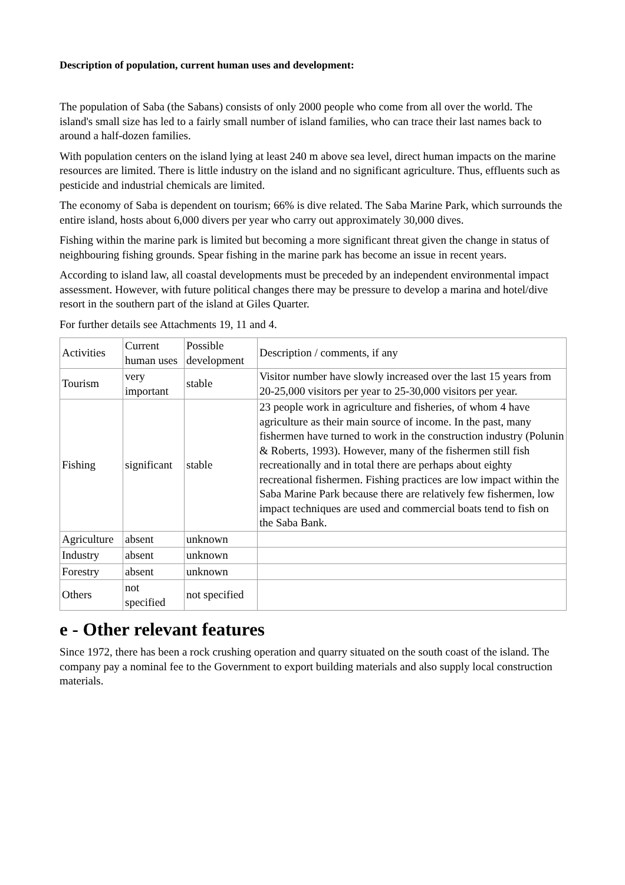Description of population, current human uses and development:
The population of Saba (the Sabans) consists of only 2000 people who come from all over the world. The island's small size has led to a fairly small number of island families, who can trace their last names back to around a half-dozen families.
With population centers on the island lying at least 240 m above sea level, direct human impacts on the marine resources are limited. There is little industry on the island and no significant agriculture. Thus, effluents such as pesticide and industrial chemicals are limited.
The economy of Saba is dependent on tourism; 66% is dive related. The Saba Marine Park, which surrounds the entire island, hosts about 6,000 divers per year who carry out approximately 30,000 dives.
Fishing within the marine park is limited but becoming a more significant threat given the change in status of neighbouring fishing grounds. Spear fishing in the marine park has become an issue in recent years.
According to island law, all coastal developments must be preceded by an independent environmental impact assessment. However, with future political changes there may be pressure to develop a marina and hotel/dive resort in the southern part of the island at Giles Quarter.
For further details see Attachments 19, 11 and 4.
| Activities | Current human uses | Possible development | Description / comments, if any |
| Tourism | very important | stable | Visitor number have slowly increased over the last 15 years from 20-25,000 visitors per year to 25-30,000 visitors per year. |
| Fishing | significant | stable | 23 people work in agriculture and fisheries, of whom 4 have agriculture as their main source of income. In the past, many fishermen have turned to work in the construction industry (Polunin & Roberts, 1993). However, many of the fishermen still fish recreationally and in total there are perhaps about eighty recreational fishermen. Fishing practices are low impact within the Saba Marine Park because there are relatively few fishermen, low impact techniques are used and commercial boats tend to fish on the Saba Bank. |
| Agriculture | absent | unknown | |
| Industry | absent | unknown | |
| Forestry | absent | unknown | |
| Others | not specified | not specified | |
e - Other relevant features
Since 1972, there has been a rock crushing operation and quarry situated on the south coast of the island. The company pay a nominal fee to the Government to export building materials and also supply local construction materials.